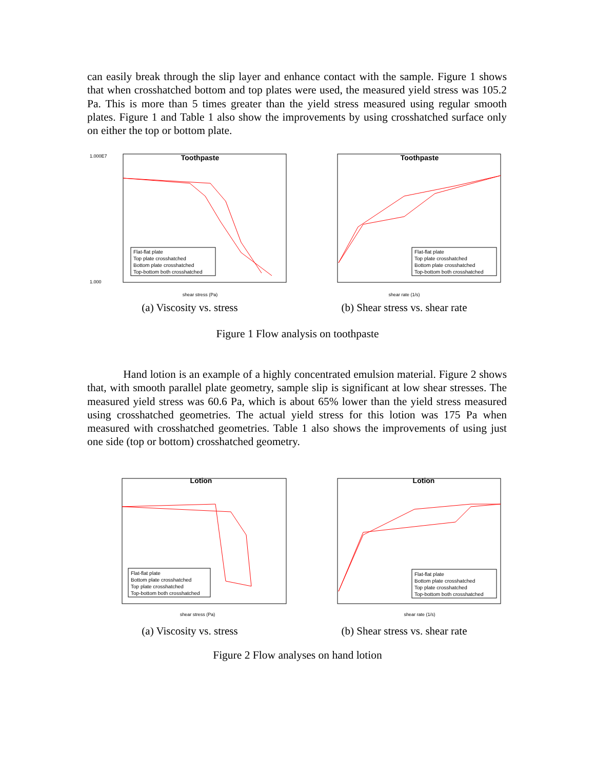can easily break through the slip layer and enhance contact with the sample. Figure 1 shows that when crosshatched bottom and top plates were used, the measured yield stress was 105.2 Pa. This is more than 5 times greater than the yield stress measured using regular smooth plates. Figure 1 and Table 1 also show the improvements by using crosshatched surface only on either the top or bottom plate.
Toothpaste
1.000E7
1.000
shear stress (Pa)
Flat-flat plate
Top plate crosshatched
Bottom plate crosshatched
Top-bottom both crosshatched
(a) Viscosity vs. stress
Toothpaste
shear rate (1/s)
Flat-flat plate
Top plate crosshatched
Bottom plate crosshatched
Top-bottom both crosshatched
(b) Shear stress vs. shear rate
Figure 1 Flow analysis on toothpaste
Hand lotion is an example of a highly concentrated emulsion material. Figure 2 shows that, with smooth parallel plate geometry, sample slip is significant at low shear stresses. The measured yield stress was 60.6 Pa, which is about 65% lower than the yield stress measured using crosshatched geometries. The actual yield stress for this lotion was 175 Pa when measured with crosshatched geometries. Table 1 also shows the improvements of using just one side (top or bottom) crosshatched geometry.
Lotion
shear stress (Pa)
Flat-flat plate
Bottom plate crosshatched
Top plate crosshatched
Top-bottom both crosshatched
(a) Viscosity vs. stress
Lotion
shear rate (1/s)
Flat-flat plate
Bottom plate crosshatched
Top plate crosshatched
Top-bottom both crosshatched
(b) Shear stress vs. shear rate
Figure 2 Flow analyses on hand lotion